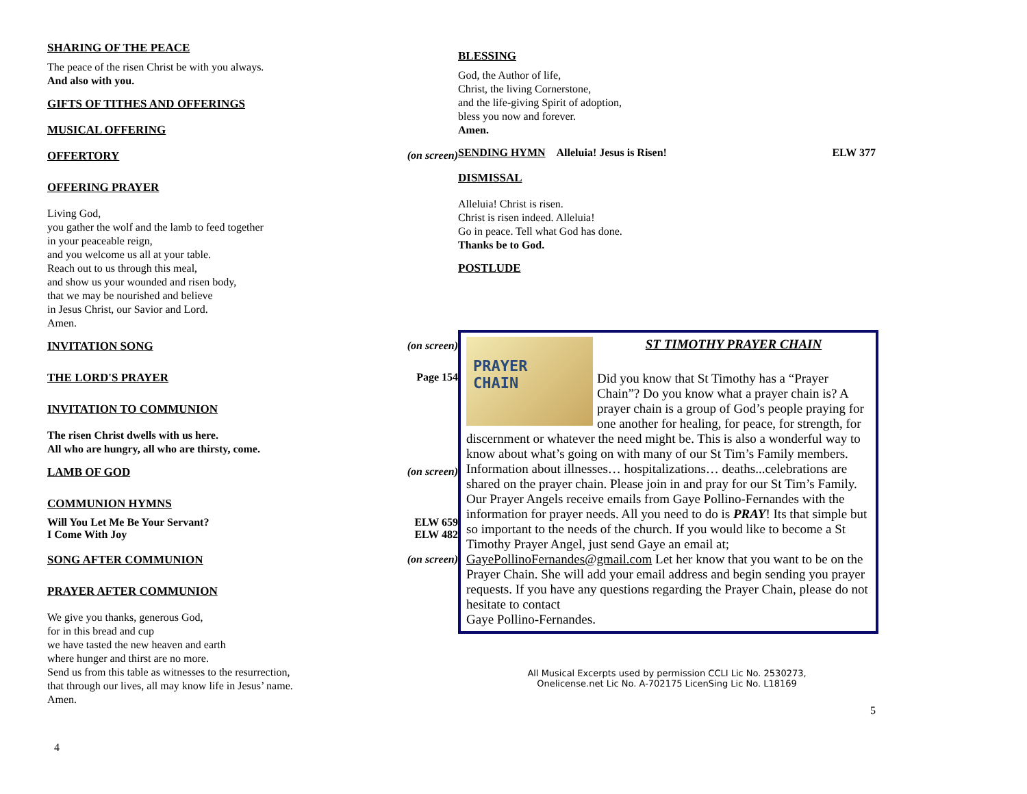SHARING OF THE PEACE
The peace of the risen Christ be with you always.
And also with you.
GIFTS OF TITHES AND OFFERINGS
MUSICAL OFFERING
OFFERTORY (on screen)
OFFERING PRAYER
Living God,
you gather the wolf and the lamb to feed together
in your peaceable reign,
and you welcome us all at your table.
Reach out to us through this meal,
and show us your wounded and risen body,
that we may be nourished and believe
in Jesus Christ, our Savior and Lord.
Amen.
INVITATION SONG (on screen)
THE LORD'S PRAYER Page 154
INVITATION TO COMMUNION
The risen Christ dwells with us here.
All who are hungry, all who are thirsty, come.
LAMB OF GOD (on screen)
COMMUNION HYMNS
Will You Let Me Be Your Servant? ELW 659
I Come With Joy ELW 482
SONG AFTER COMMUNION (on screen)
PRAYER AFTER COMMUNION
We give you thanks, generous God,
for in this bread and cup
we have tasted the new heaven and earth
where hunger and thirst are no more.
Send us from this table as witnesses to the resurrection,
that through our lives, all may know life in Jesus’ name.
Amen.
4
BLESSING
God, the Author of life,
Christ, the living Cornerstone,
and the life-giving Spirit of adoption,
bless you now and forever.
Amen.
SENDING HYMN Alleluia! Jesus is Risen! ELW 377
DISMISSAL
Alleluia! Christ is risen.
Christ is risen indeed. Alleluia!
Go in peace. Tell what God has done.
Thanks be to God.
POSTLUDE
PRAYER
CHAIN
ST TIMOTHY PRAYER CHAIN
Did you know that St Timothy has a “Prayer Chain”? Do you know what a prayer chain is? A prayer chain is a group of God’s people praying for one another for healing, for peace, for strength, for discernment or whatever the need might be. This is also a wonderful way to know about what’s going on with many of our St Tim’s Family members. Information about illnesses… hospitalizations… deaths...celebrations are shared on the prayer chain. Please join in and pray for our St Tim’s Family. Our Prayer Angels receive emails from Gaye Pollino-Fernandes with the information for prayer needs. All you need to do is PRAY! Its that simple but so important to the needs of the church. If you would like to become a St Timothy Prayer Angel, just send Gaye an email at; GayePollinoFernandes@gmail.com Let her know that you want to be on the Prayer Chain. She will add your email address and begin sending you prayer requests. If you have any questions regarding the Prayer Chain, please do not hesitate to contact
Gaye Pollino-Fernandes.
All Musical Excerpts used by permission CCLI Lic No. 2530273,
Onelicense.net Lic No. A-702175 LicenSing Lic No. L18169
5